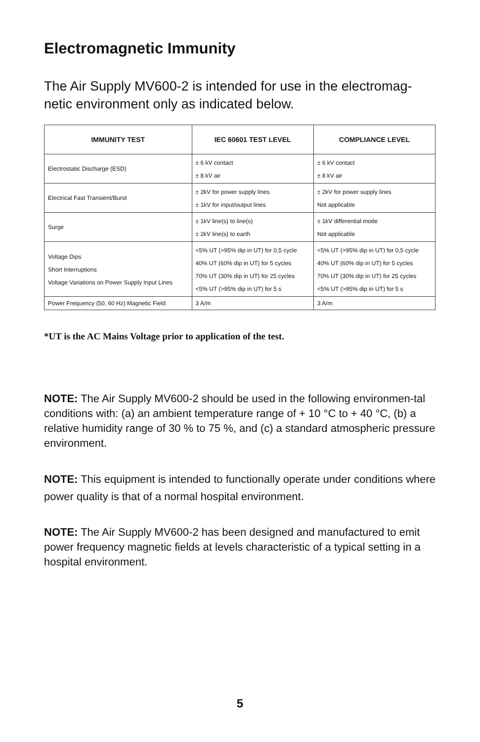Electromagnetic Immunity
The Air Supply MV600-2 is intended for use in the electromag-netic environment only as indicated below.
| IMMUNITY TEST | IEC 60601 TEST LEVEL | COMPLIANCE LEVEL |
| --- | --- | --- |
| Electrostatic Discharge (ESD) | ± 6 kV contact ± 8 kV air | ± 6 kV contact ± 8 kV air |
| Electrical Fast Transient/Burst | ± 2kV for power supply lines ± 1kV for input/output lines | ± 2kV for power supply lines Not applicable |
| Surge | ± 1kV line(s) to line(s) ± 2kV line(s) to earth | ± 1kV differential mode Not applicable |
| Voltage Dips Short Interruptions Voltage Variations on Power Supply Input Lines | <5% UT (>95% dip in UT) for 0,5 cycle 40% UT (60% dip in UT) for 5 cycles 70% UT (30% dip in UT) for 25 cycles <5% UT (>95% dip in UT) for 5 s | <5% UT (>95% dip in UT) for 0,5 cycle 40% UT (60% dip in UT) for 5 cycles 70% UT (30% dip in UT) for 25 cycles <5% UT (>95% dip in UT) for 5 s |
| Power Frequency (50, 60 Hz) Magnetic Field | 3 A/m | 3 A/m |
*UT is the AC Mains Voltage prior to application of the test.
NOTE: The Air Supply MV600-2 should be used in the following environmen-tal conditions with: (a) an ambient temperature range of + 10 °C to + 40 °C, (b) a relative humidity range of 30 % to 75 %, and (c) a standard atmospheric pressure environment.
NOTE: This equipment is intended to functionally operate under conditions where power quality is that of a normal hospital environment.
NOTE: The Air Supply MV600-2 has been designed and manufactured to emit power frequency magnetic fields at levels characteristic of a typical setting in a hospital environment.
5